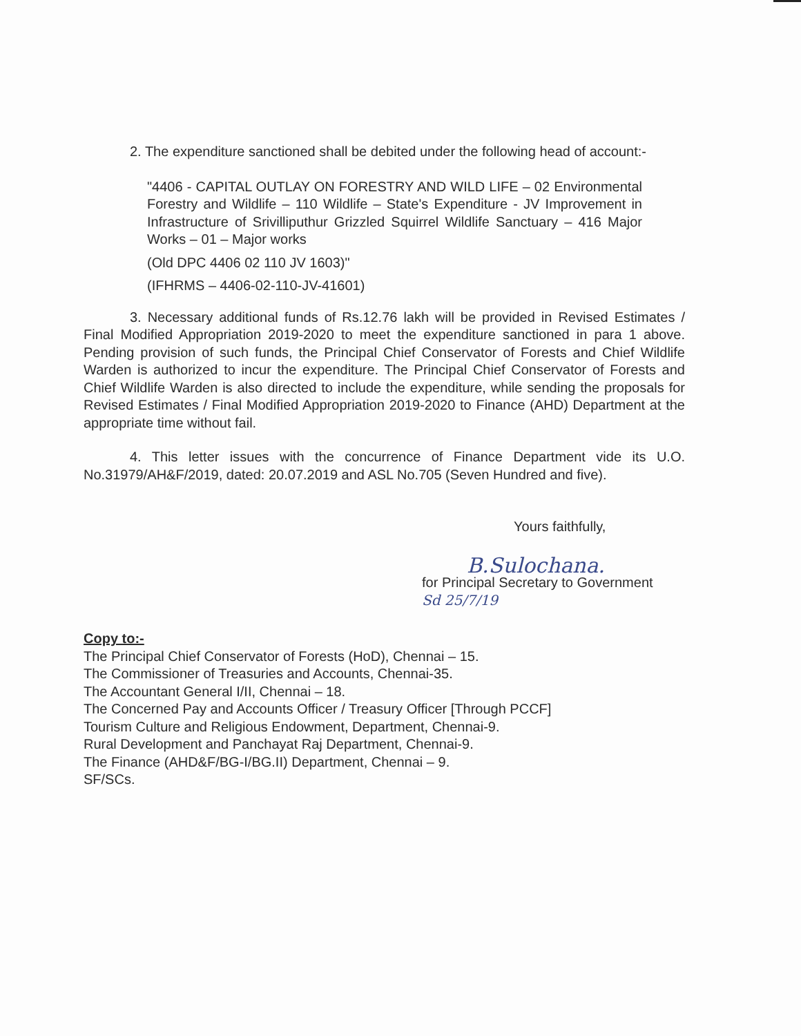2. The expenditure sanctioned shall be debited under the following head of account:-
"4406 - CAPITAL OUTLAY ON FORESTRY AND WILD LIFE – 02 Environmental Forestry and Wildlife – 110 Wildlife – State's Expenditure - JV Improvement in Infrastructure of Srivilliputhur Grizzled Squirrel Wildlife Sanctuary – 416 Major Works – 01 – Major works
(Old DPC 4406 02 110 JV 1603)"
(IFHRMS – 4406-02-110-JV-41601)
3. Necessary additional funds of Rs.12.76 lakh will be provided in Revised Estimates / Final Modified Appropriation 2019-2020 to meet the expenditure sanctioned in para 1 above. Pending provision of such funds, the Principal Chief Conservator of Forests and Chief Wildlife Warden is authorized to incur the expenditure. The Principal Chief Conservator of Forests and Chief Wildlife Warden is also directed to include the expenditure, while sending the proposals for Revised Estimates / Final Modified Appropriation 2019-2020 to Finance (AHD) Department at the appropriate time without fail.
4. This letter issues with the concurrence of Finance Department vide its U.O. No.31979/AH&F/2019, dated: 20.07.2019 and ASL No.705 (Seven Hundred and five).
Yours faithfully,
B.Sulochana.
for Principal Secretary to Government
Sd 25/7/19
Copy to:-
The Principal Chief Conservator of Forests (HoD), Chennai – 15.
The Commissioner of Treasuries and Accounts, Chennai-35.
The Accountant General I/II, Chennai – 18.
The Concerned Pay and Accounts Officer / Treasury Officer [Through PCCF]
Tourism Culture and Religious Endowment, Department, Chennai-9.
Rural Development and Panchayat Raj Department, Chennai-9.
The Finance (AHD&F/BG-I/BG.II) Department, Chennai – 9.
SF/SCs.